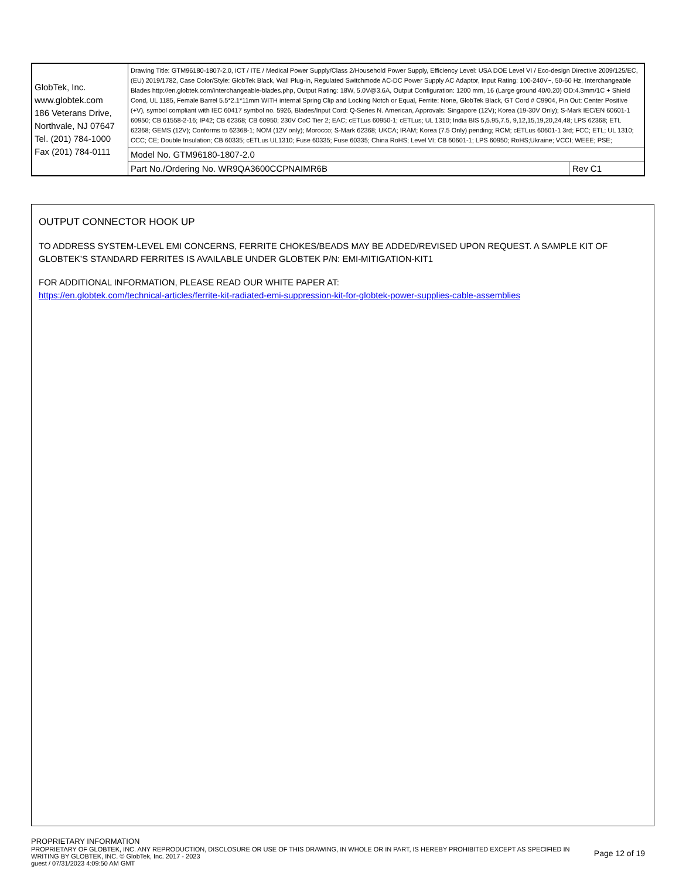| GlobTek, Inc. www.globtek.com 186 Veterans Drive, Northvale, NJ 07647 Tel. (201) 784-1000 Fax (201) 784-0111 | Drawing Title: GTM96180-1807-2.0, ICT / ITE / Medical Power Supply/Class 2/Household Power Supply, Efficiency Level: USA DOE Level VI / Eco-design Directive 2009/125/EC, (EU) 2019/1782, Case Color/Style: GlobTek Black, Wall Plug-in, Regulated Switchmode AC-DC Power Supply AC Adaptor, Input Rating: 100-240V~, 50-60 Hz, Interchangeable Blades http://en.globtek.com/interchangeable-blades.php, Output Rating: 18W, 5.0V@3.6A, Output Configuration: 1200 mm, 16 (Large ground 40/0.20) OD:4.3mm/1C + Shield Cond, UL 1185, Female Barrel 5.5*2.1*11mm WITH internal Spring Clip and Locking Notch or Equal, Ferrite: None, GlobTek Black, GT Cord # C9904, Pin Out: Center Positive (+V), symbol compliant with IEC 60417 symbol no. 5926, Blades/Input Cord: Q-Series N. American, Approvals: Singapore (12V); Korea (19-30V Only); S-Mark IEC/EN 60601-1 60950; CB 61558-2-16; IP42; CB 62368; CB 60950; 230V CoC Tier 2; EAC; cETLus 60950-1; cETLus; UL 1310; India BIS 5,5.95,7.5, 9,12,15,19,20,24,48; LPS 62368; ETL 62368; GEMS (12V); Conforms to 62368-1; NOM (12V only); Morocco; S-Mark 62368; UKCA; IRAM; Korea (7.5 Only) pending; RCM; cETLus 60601-1 3rd; FCC; ETL; UL 1310; CCC; CE; Double Insulation; CB 60335; cETLus UL1310; Fuse 60335; Fuse 60335; China RoHS; Level VI; CB 60601-1; LPS 60950; RoHS;Ukraine; VCCI; WEEE; PSE; | |
| | Model No. GTM96180-1807-2.0 | |
| | Part No./Ordering No. WR9QA3600CCPNAIMR6B | Rev C1 |
OUTPUT CONNECTOR HOOK UP
TO ADDRESS SYSTEM-LEVEL EMI CONCERNS, FERRITE CHOKES/BEADS MAY BE ADDED/REVISED UPON REQUEST. A SAMPLE KIT OF GLOBTEK’S STANDARD FERRITES IS AVAILABLE UNDER GLOBTEK P/N: EMI-MITIGATION-KIT1
FOR ADDITIONAL INFORMATION, PLEASE READ OUR WHITE PAPER AT:
https://en.globtek.com/technical-articles/ferrite-kit-radiated-emi-suppression-kit-for-globtek-power-supplies-cable-assemblies
PROPRIETARY INFORMATION
PROPRIETARY OF GLOBTEK, INC. ANY REPRODUCTION, DISCLOSURE OR USE OF THIS DRAWING, IN WHOLE OR IN PART, IS HEREBY PROHIBITED EXCEPT AS SPECIFIED IN WRITING BY GLOBTEK, INC. © GlobTek, Inc. 2017 - 2023
guest / 07/31/2023 4:09:50 AM GMT
Page 12 of 19